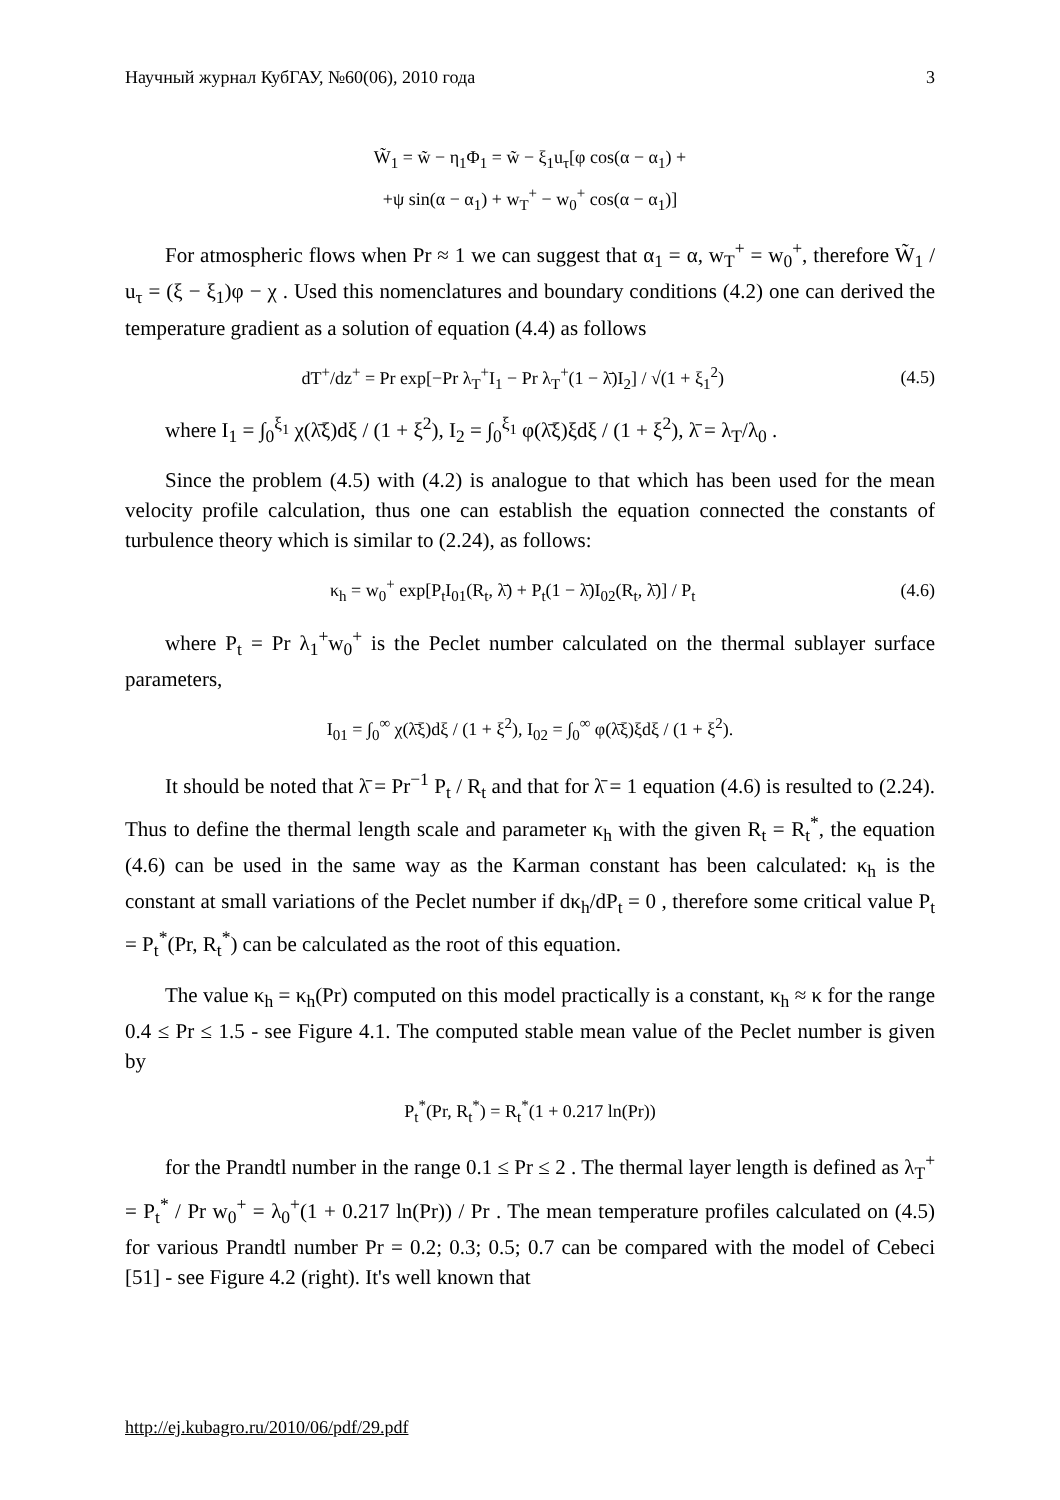Научный журнал КубГАУ, №60(06), 2010 года 3
W̃<sub>1</sub> = w̃ − η<sub>1</sub>Φ<sub>1</sub> = w̃ − ξ<sub>1</sub>u<sub>τ</sub>[φ cos(α − α<sub>1</sub>) +
+ψ sin(α − α<sub>1</sub>) + w<sub>T</sub><sup>+</sup> − w<sub>0</sub><sup>+</sup> cos(α − α<sub>1</sub>)]
For atmospheric flows when Pr ≈ 1 we can suggest that α<sub>1</sub> = α, w<sub>T</sub><sup>+</sup> = w<sub>0</sub><sup>+</sup>, therefore W̃<sub>1</sub> / u<sub>τ</sub> = (ξ − ξ<sub>1</sub>)φ − χ . Used this nomenclatures and boundary conditions (4.2) one can derived the temperature gradient as a solution of equation (4.4) as follows
dT<sup>+</sup>/dz<sup>+</sup> = Pr exp[−Pr λ<sub>T</sub><sup>+</sup>I<sub>1</sub> − Pr λ<sub>T</sub><sup>+</sup>(1 − λ̄)I<sub>2</sub>] / √(1 + ξ<sub>1</sub><sup>2</sup>) (4.5)
where I<sub>1</sub> = ∫<sub>0</sub><sup>ξ<sub>1</sub></sup> χ(λ̄ξ)dξ / (1 + ξ<sup>2</sup>), I<sub>2</sub> = ∫<sub>0</sub><sup>ξ<sub>1</sub></sup> φ(λ̄ξ)ξdξ / (1 + ξ<sup>2</sup>), λ̄ = λ<sub>T</sub>/λ<sub>0</sub> .
Since the problem (4.5) with (4.2) is analogue to that which has been used for the mean velocity profile calculation, thus one can establish the equation connected the constants of turbulence theory which is similar to (2.24), as follows:
κ<sub>h</sub> = w<sub>0</sub><sup>+</sup> exp[P<sub>t</sub>I<sub>01</sub>(R<sub>t</sub>, λ̄) + P<sub>t</sub>(1 − λ̄)I<sub>02</sub>(R<sub>t</sub>, λ̄)] / P<sub>t</sub> (4.6)
where P<sub>t</sub> = Pr λ<sub>1</sub><sup>+</sup>w<sub>0</sub><sup>+</sup> is the Peclet number calculated on the thermal sublayer surface parameters,
I<sub>01</sub> = ∫<sub>0</sub><sup>∞</sup> χ(λ̄ξ)dξ / (1 + ξ<sup>2</sup>), I<sub>02</sub> = ∫<sub>0</sub><sup>∞</sup> φ(λ̄ξ)ξdξ / (1 + ξ<sup>2</sup>).
It should be noted that λ̄ = Pr<sup>−1</sup> P<sub>t</sub> / R<sub>t</sub> and that for λ̄ = 1 equation (4.6) is resulted to (2.24). Thus to define the thermal length scale and parameter κ<sub>h</sub> with the given R<sub>t</sub> = R<sub>t</sub><sup>*</sup>, the equation (4.6) can be used in the same way as the Karman constant has been calculated: κ<sub>h</sub> is the constant at small variations of the Peclet number if dκ<sub>h</sub>/dP<sub>t</sub> = 0 , therefore some critical value P<sub>t</sub> = P<sub>t</sub><sup>*</sup>(Pr, R<sub>t</sub><sup>*</sup>) can be calculated as the root of this equation.
The value κ<sub>h</sub> = κ<sub>h</sub>(Pr) computed on this model practically is a constant, κ<sub>h</sub> ≈ κ for the range 0.4 ≤ Pr ≤ 1.5 - see Figure 4.1. The computed stable mean value of the Peclet number is given by
P<sub>t</sub><sup>*</sup>(Pr, R<sub>t</sub><sup>*</sup>) = R<sub>t</sub><sup>*</sup>(1 + 0.217 ln(Pr))
for the Prandtl number in the range 0.1 ≤ Pr ≤ 2 . The thermal layer length is defined as λ<sub>T</sub><sup>+</sup> = P<sub>t</sub><sup>*</sup> / Pr w<sub>0</sub><sup>+</sup> = λ<sub>0</sub><sup>+</sup>(1 + 0.217 ln(Pr)) / Pr . The mean temperature profiles calculated on (4.5) for various Prandtl number Pr = 0.2; 0.3; 0.5; 0.7 can be compared with the model of Cebeci [51] - see Figure 4.2 (right). It's well known that
http://ej.kubagro.ru/2010/06/pdf/29.pdf